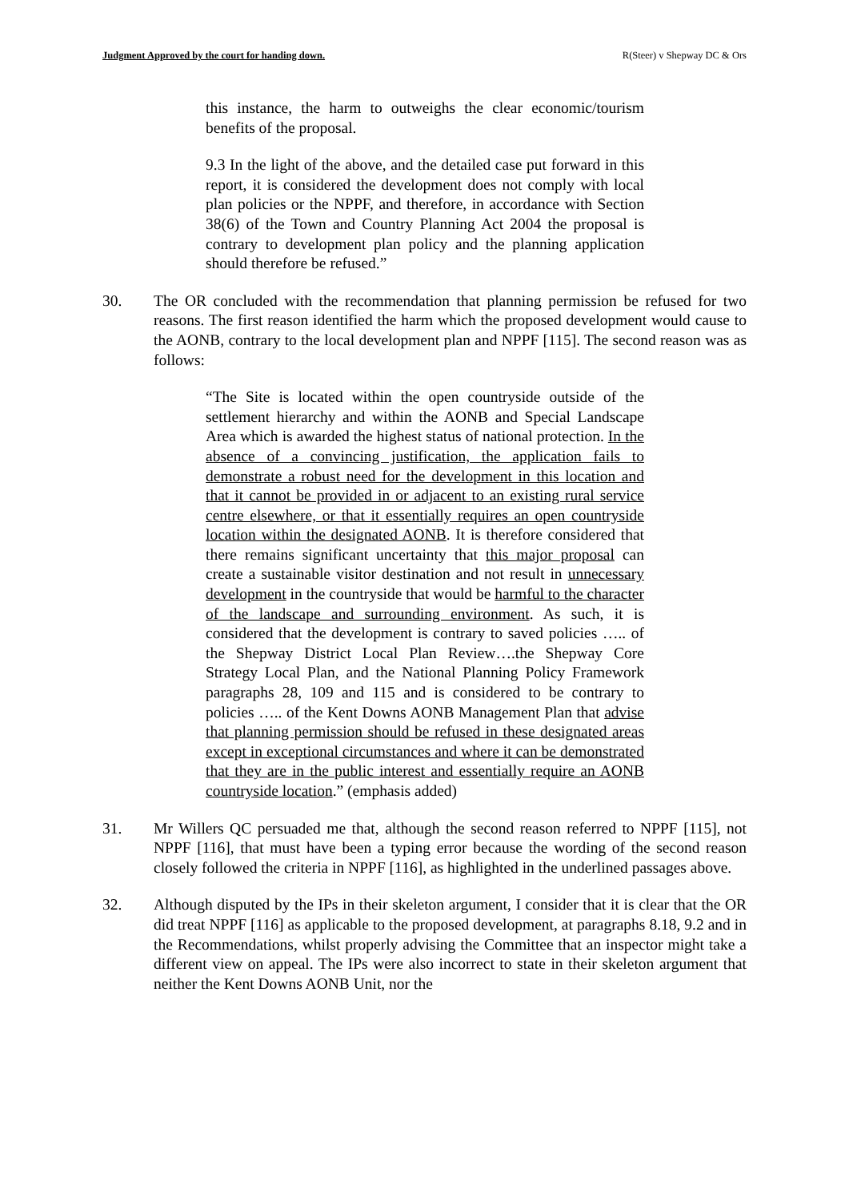Judgment Approved by the court for handing down. R(Steer) v Shepway DC & Ors
this instance, the harm to outweighs the clear economic/tourism benefits of the proposal.
9.3 In the light of the above, and the detailed case put forward in this report, it is considered the development does not comply with local plan policies or the NPPF, and therefore, in accordance with Section 38(6) of the Town and Country Planning Act 2004 the proposal is contrary to development plan policy and the planning application should therefore be refused.”
30. The OR concluded with the recommendation that planning permission be refused for two reasons. The first reason identified the harm which the proposed development would cause to the AONB, contrary to the local development plan and NPPF [115]. The second reason was as follows:
“The Site is located within the open countryside outside of the settlement hierarchy and within the AONB and Special Landscape Area which is awarded the highest status of national protection. In the absence of a convincing justification, the application fails to demonstrate a robust need for the development in this location and that it cannot be provided in or adjacent to an existing rural service centre elsewhere, or that it essentially requires an open countryside location within the designated AONB. It is therefore considered that there remains significant uncertainty that this major proposal can create a sustainable visitor destination and not result in unnecessary development in the countryside that would be harmful to the character of the landscape and surrounding environment. As such, it is considered that the development is contrary to saved policies ….. of the Shepway District Local Plan Review….the Shepway Core Strategy Local Plan, and the National Planning Policy Framework paragraphs 28, 109 and 115 and is considered to be contrary to policies ….. of the Kent Downs AONB Management Plan that advise that planning permission should be refused in these designated areas except in exceptional circumstances and where it can be demonstrated that they are in the public interest and essentially require an AONB countryside location.” (emphasis added)
31. Mr Willers QC persuaded me that, although the second reason referred to NPPF [115], not NPPF [116], that must have been a typing error because the wording of the second reason closely followed the criteria in NPPF [116], as highlighted in the underlined passages above.
32. Although disputed by the IPs in their skeleton argument, I consider that it is clear that the OR did treat NPPF [116] as applicable to the proposed development, at paragraphs 8.18, 9.2 and in the Recommendations, whilst properly advising the Committee that an inspector might take a different view on appeal. The IPs were also incorrect to state in their skeleton argument that neither the Kent Downs AONB Unit, nor the